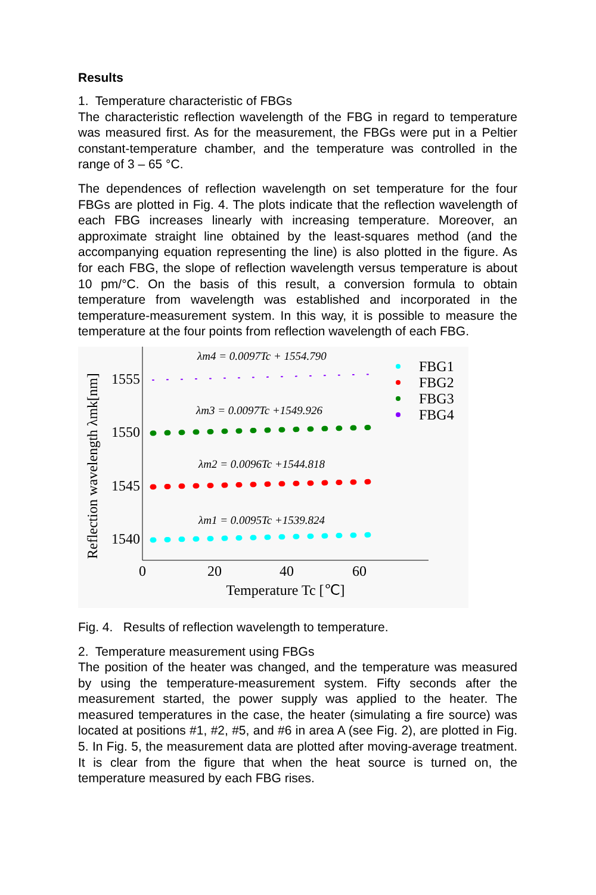Results
1. Temperature characteristic of FBGs
The characteristic reflection wavelength of the FBG in regard to temperature was measured first. As for the measurement, the FBGs were put in a Peltier constant-temperature chamber, and the temperature was controlled in the range of 3 – 65 °C.
The dependences of reflection wavelength on set temperature for the four FBGs are plotted in Fig. 4. The plots indicate that the reflection wavelength of each FBG increases linearly with increasing temperature. Moreover, an approximate straight line obtained by the least-squares method (and the accompanying equation representing the line) is also plotted in the figure. As for each FBG, the slope of reflection wavelength versus temperature is about 10 pm/°C. On the basis of this result, a conversion formula to obtain temperature from wavelength was established and incorporated in the temperature-measurement system. In this way, it is possible to measure the temperature at the four points from reflection wavelength of each FBG.
Reflection wavelength λmk[nm]
1555
1550
1545
1540
0
20
40
60
Temperature Tc [℃]
λm4 = 0.0097Tc + 1554.790
λm3 = 0.0097Tc +1549.926
λm2 = 0.0096Tc +1544.818
λm1 = 0.0095Tc +1539.824
FBG1
FBG2
FBG3
FBG4
Fig. 4. Results of reflection wavelength to temperature.
2. Temperature measurement using FBGs
The position of the heater was changed, and the temperature was measured by using the temperature-measurement system. Fifty seconds after the measurement started, the power supply was applied to the heater. The measured temperatures in the case, the heater (simulating a fire source) was located at positions #1, #2, #5, and #6 in area A (see Fig. 2), are plotted in Fig. 5. In Fig. 5, the measurement data are plotted after moving-average treatment. It is clear from the figure that when the heat source is turned on, the temperature measured by each FBG rises.